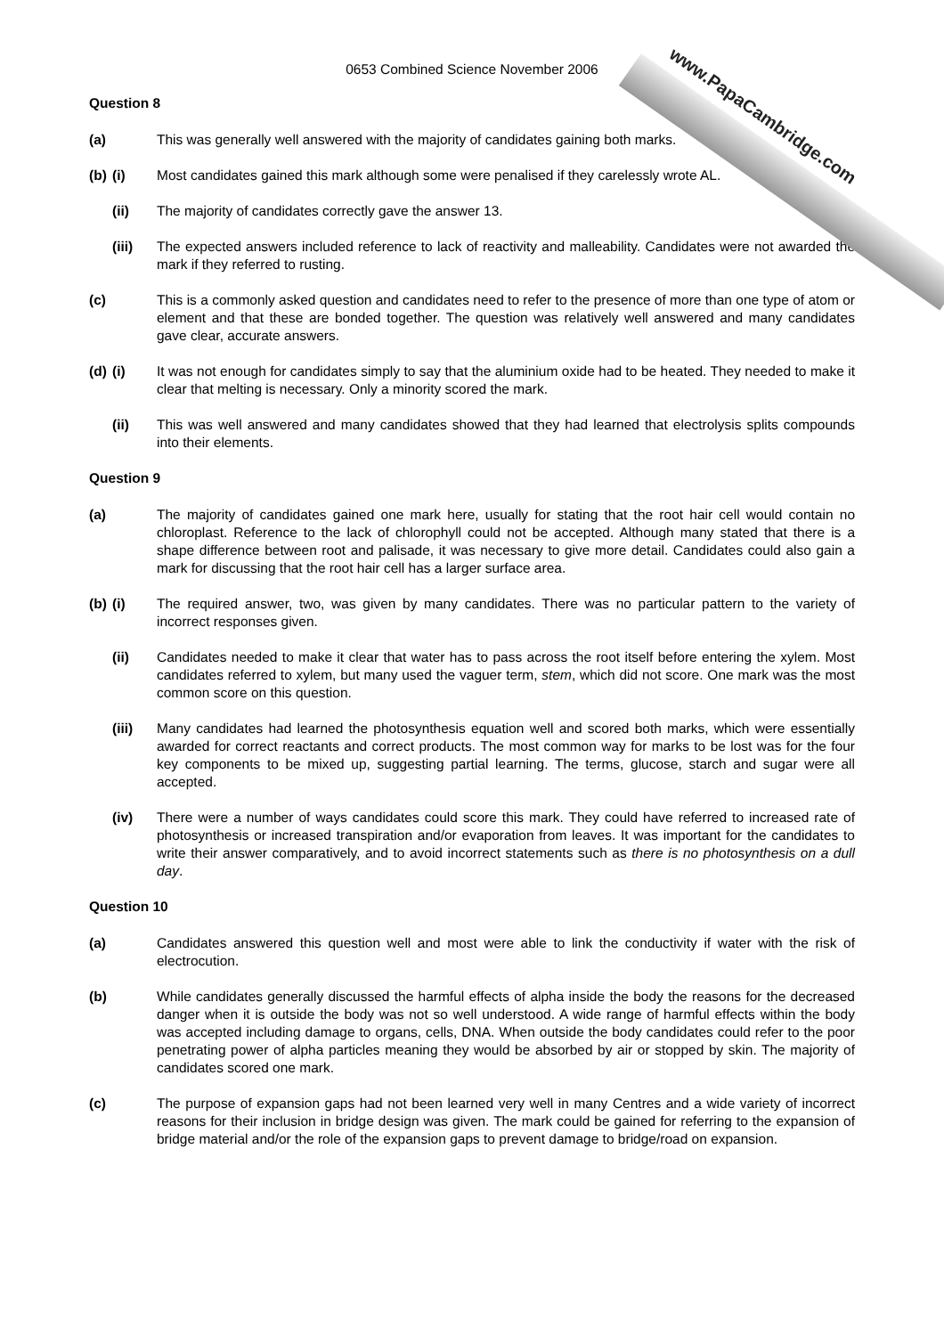www.PapaCambridge.com
0653 Combined Science November 2006
Question 8
(a)
This was generally well answered with the majority of candidates gaining both marks.
(b)
(i) Most candidates gained this mark although some were penalised if they carelessly wrote AL.
(ii) The majority of candidates correctly gave the answer 13.
(iii) The expected answers included reference to lack of reactivity and malleability. Candidates were not awarded the mark if they referred to rusting.
(c)
This is a commonly asked question and candidates need to refer to the presence of more than one type of atom or element and that these are bonded together. The question was relatively well answered and many candidates gave clear, accurate answers.
(d)
(i) It was not enough for candidates simply to say that the aluminium oxide had to be heated. They needed to make it clear that melting is necessary. Only a minority scored the mark.
(ii) This was well answered and many candidates showed that they had learned that electrolysis splits compounds into their elements.
Question 9
(a)
The majority of candidates gained one mark here, usually for stating that the root hair cell would contain no chloroplast. Reference to the lack of chlorophyll could not be accepted. Although many stated that there is a shape difference between root and palisade, it was necessary to give more detail. Candidates could also gain a mark for discussing that the root hair cell has a larger surface area.
(b)
(i) The required answer, two, was given by many candidates. There was no particular pattern to the variety of incorrect responses given.
(ii) Candidates needed to make it clear that water has to pass across the root itself before entering the xylem. Most candidates referred to xylem, but many used the vaguer term, stem, which did not score. One mark was the most common score on this question.
(iii) Many candidates had learned the photosynthesis equation well and scored both marks, which were essentially awarded for correct reactants and correct products. The most common way for marks to be lost was for the four key components to be mixed up, suggesting partial learning. The terms, glucose, starch and sugar were all accepted.
(iv) There were a number of ways candidates could score this mark. They could have referred to increased rate of photosynthesis or increased transpiration and/or evaporation from leaves. It was important for the candidates to write their answer comparatively, and to avoid incorrect statements such as there is no photosynthesis on a dull day.
Question 10
(a)
Candidates answered this question well and most were able to link the conductivity if water with the risk of electrocution.
(b)
While candidates generally discussed the harmful effects of alpha inside the body the reasons for the decreased danger when it is outside the body was not so well understood. A wide range of harmful effects within the body was accepted including damage to organs, cells, DNA. When outside the body candidates could refer to the poor penetrating power of alpha particles meaning they would be absorbed by air or stopped by skin. The majority of candidates scored one mark.
(c)
The purpose of expansion gaps had not been learned very well in many Centres and a wide variety of incorrect reasons for their inclusion in bridge design was given. The mark could be gained for referring to the expansion of bridge material and/or the role of the expansion gaps to prevent damage to bridge/road on expansion.